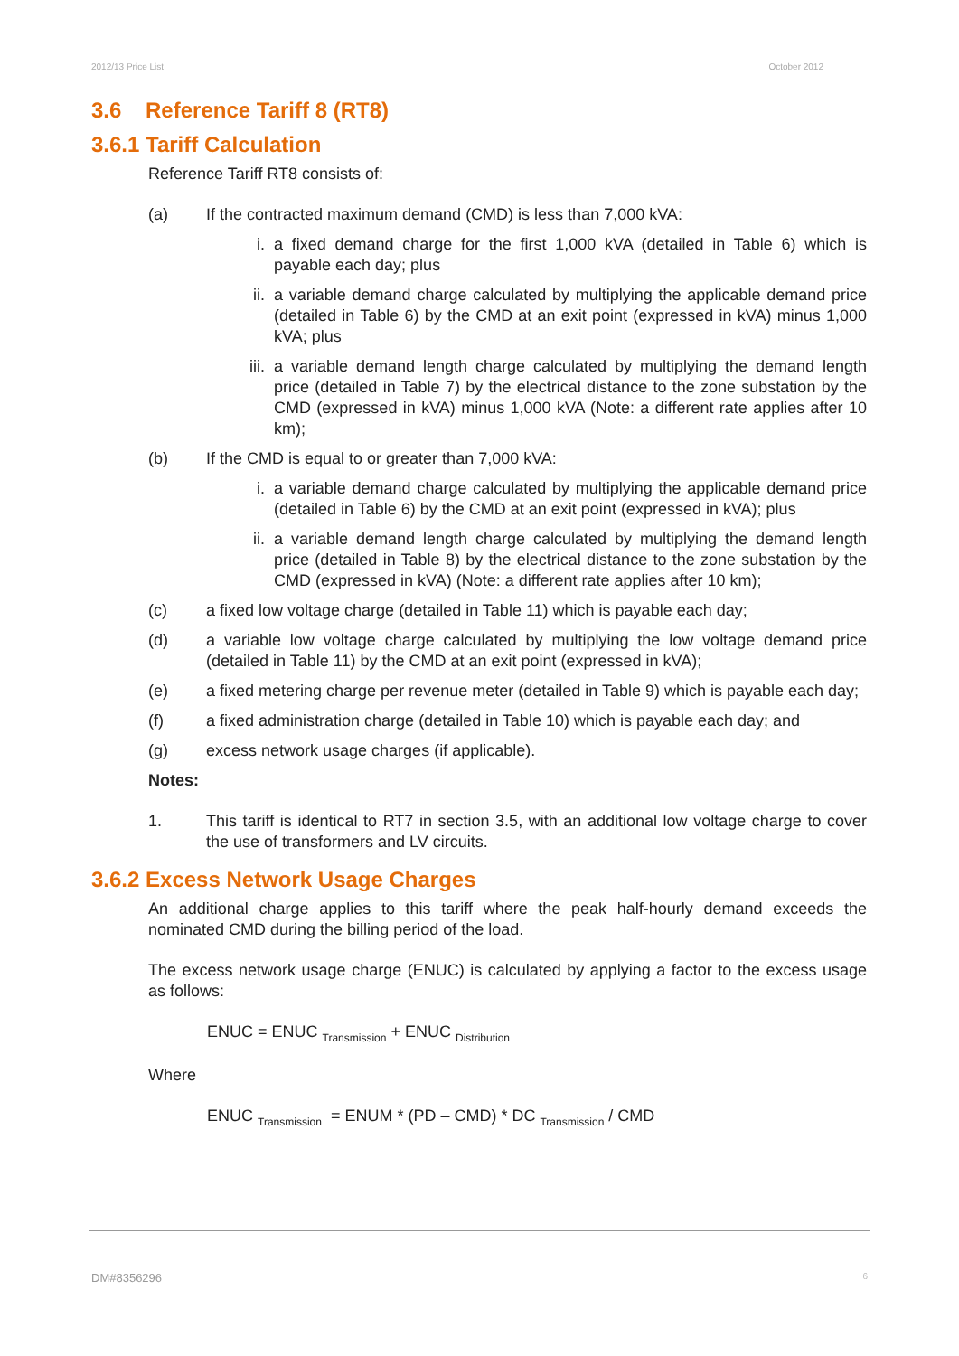2012/13 Price List October 2012
3.6 Reference Tariff 8 (RT8)
3.6.1 Tariff Calculation
Reference Tariff RT8 consists of:
(a) If the contracted maximum demand (CMD) is less than 7,000 kVA:
i. a fixed demand charge for the first 1,000 kVA (detailed in Table 6) which is payable each day; plus
ii. a variable demand charge calculated by multiplying the applicable demand price (detailed in Table 6) by the CMD at an exit point (expressed in kVA) minus 1,000 kVA; plus
iii. a variable demand length charge calculated by multiplying the demand length price (detailed in Table 7) by the electrical distance to the zone substation by the CMD (expressed in kVA) minus 1,000 kVA (Note: a different rate applies after 10 km);
(b) If the CMD is equal to or greater than 7,000 kVA:
i. a variable demand charge calculated by multiplying the applicable demand price (detailed in Table 6) by the CMD at an exit point (expressed in kVA); plus
ii. a variable demand length charge calculated by multiplying the demand length price (detailed in Table 8) by the electrical distance to the zone substation by the CMD (expressed in kVA) (Note: a different rate applies after 10 km);
(c) a fixed low voltage charge (detailed in Table 11) which is payable each day;
(d) a variable low voltage charge calculated by multiplying the low voltage demand price (detailed in Table 11) by the CMD at an exit point (expressed in kVA);
(e) a fixed metering charge per revenue meter (detailed in Table 9) which is payable each day;
(f) a fixed administration charge (detailed in Table 10) which is payable each day; and
(g) excess network usage charges (if applicable).
Notes:
1. This tariff is identical to RT7 in section 3.5, with an additional low voltage charge to cover the use of transformers and LV circuits.
3.6.2 Excess Network Usage Charges
An additional charge applies to this tariff where the peak half-hourly demand exceeds the nominated CMD during the billing period of the load.
The excess network usage charge (ENUC) is calculated by applying a factor to the excess usage as follows:
ENUC = ENUC <sub>Transmission</sub> + ENUC <sub>Distribution</sub>
Where
ENUC <sub>Transmission</sub> = ENUM * (PD – CMD) * DC <sub>Transmission</sub> / CMD
DM#8356296 6